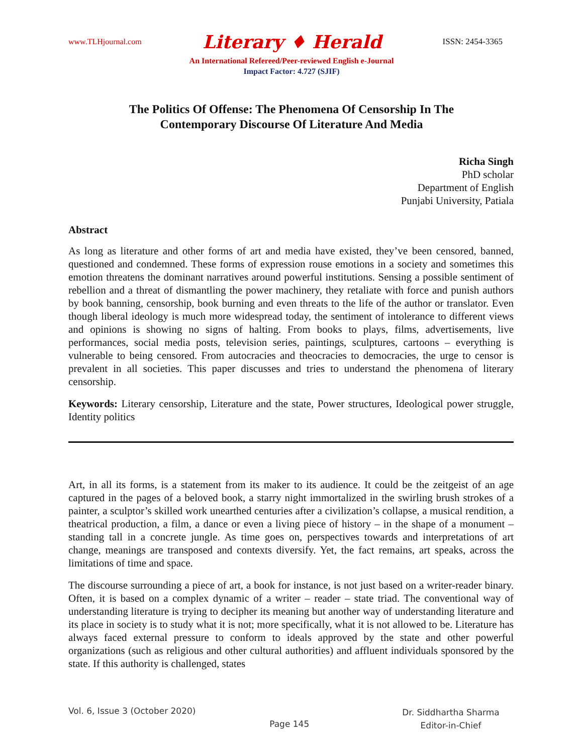www.TLHjournal.com Literary ♦ Herald ISSN: 2454-3365
An International Refereed/Peer-reviewed English e-Journal
Impact Factor: 4.727 (SJIF)
The Politics Of Offense: The Phenomena Of Censorship In The
Contemporary Discourse Of Literature And Media
Richa Singh
PhD scholar
Department of English
Punjabi University, Patiala
Abstract
As long as literature and other forms of art and media have existed, they’ve been censored, banned, questioned and condemned. These forms of expression rouse emotions in a society and sometimes this emotion threatens the dominant narratives around powerful institutions. Sensing a possible sentiment of rebellion and a threat of dismantling the power machinery, they retaliate with force and punish authors by book banning, censorship, book burning and even threats to the life of the author or translator. Even though liberal ideology is much more widespread today, the sentiment of intolerance to different views and opinions is showing no signs of halting. From books to plays, films, advertisements, live performances, social media posts, television series, paintings, sculptures, cartoons – everything is vulnerable to being censored. From autocracies and theocracies to democracies, the urge to censor is prevalent in all societies. This paper discusses and tries to understand the phenomena of literary censorship.
Keywords: Literary censorship, Literature and the state, Power structures, Ideological power struggle, Identity politics
Art, in all its forms, is a statement from its maker to its audience. It could be the zeitgeist of an age captured in the pages of a beloved book, a starry night immortalized in the swirling brush strokes of a painter, a sculptor’s skilled work unearthed centuries after a civilization’s collapse, a musical rendition, a theatrical production, a film, a dance or even a living piece of history – in the shape of a monument – standing tall in a concrete jungle. As time goes on, perspectives towards and interpretations of art change, meanings are transposed and contexts diversify. Yet, the fact remains, art speaks, across the limitations of time and space.
The discourse surrounding a piece of art, a book for instance, is not just based on a writer-reader binary. Often, it is based on a complex dynamic of a writer – reader – state triad. The conventional way of understanding literature is trying to decipher its meaning but another way of understanding literature and its place in society is to study what it is not; more specifically, what it is not allowed to be. Literature has always faced external pressure to conform to ideals approved by the state and other powerful organizations (such as religious and other cultural authorities) and affluent individuals sponsored by the state. If this authority is challenged, states
Vol. 6, Issue 3 (October 2020) Page 145 Dr. Siddhartha Sharma
Editor-in-Chief